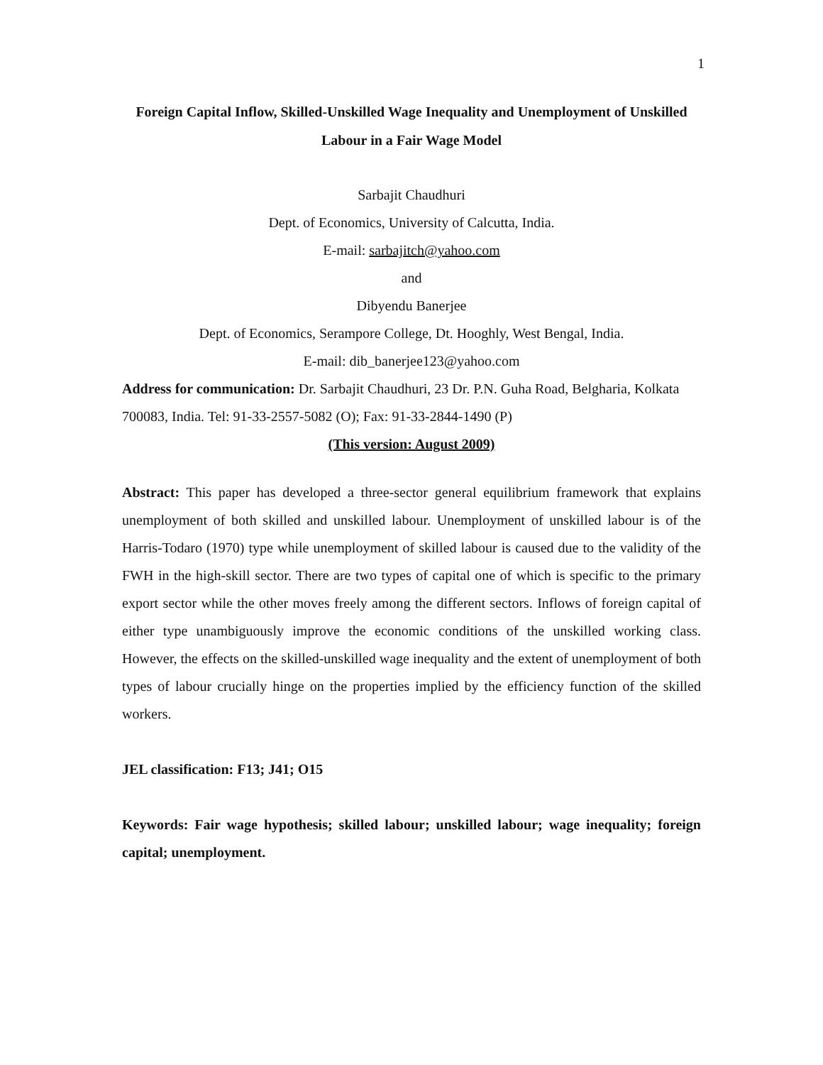1
Foreign Capital Inflow, Skilled-Unskilled Wage Inequality and Unemployment of Unskilled Labour in a Fair Wage Model
Sarbajit Chaudhuri
Dept. of Economics, University of Calcutta, India.
E-mail: sarbajitch@yahoo.com
and
Dibyendu Banerjee
Dept. of Economics, Serampore College, Dt. Hooghly, West Bengal, India.
E-mail: dib_banerjee123@yahoo.com
Address for communication: Dr. Sarbajit Chaudhuri, 23 Dr. P.N. Guha Road, Belgharia, Kolkata 700083, India. Tel: 91-33-2557-5082 (O); Fax: 91-33-2844-1490 (P)
(This version: August 2009)
Abstract: This paper has developed a three-sector general equilibrium framework that explains unemployment of both skilled and unskilled labour. Unemployment of unskilled labour is of the Harris-Todaro (1970) type while unemployment of skilled labour is caused due to the validity of the FWH in the high-skill sector. There are two types of capital one of which is specific to the primary export sector while the other moves freely among the different sectors. Inflows of foreign capital of either type unambiguously improve the economic conditions of the unskilled working class. However, the effects on the skilled-unskilled wage inequality and the extent of unemployment of both types of labour crucially hinge on the properties implied by the efficiency function of the skilled workers.
JEL classification: F13; J41; O15
Keywords: Fair wage hypothesis; skilled labour; unskilled labour; wage inequality; foreign capital; unemployment.